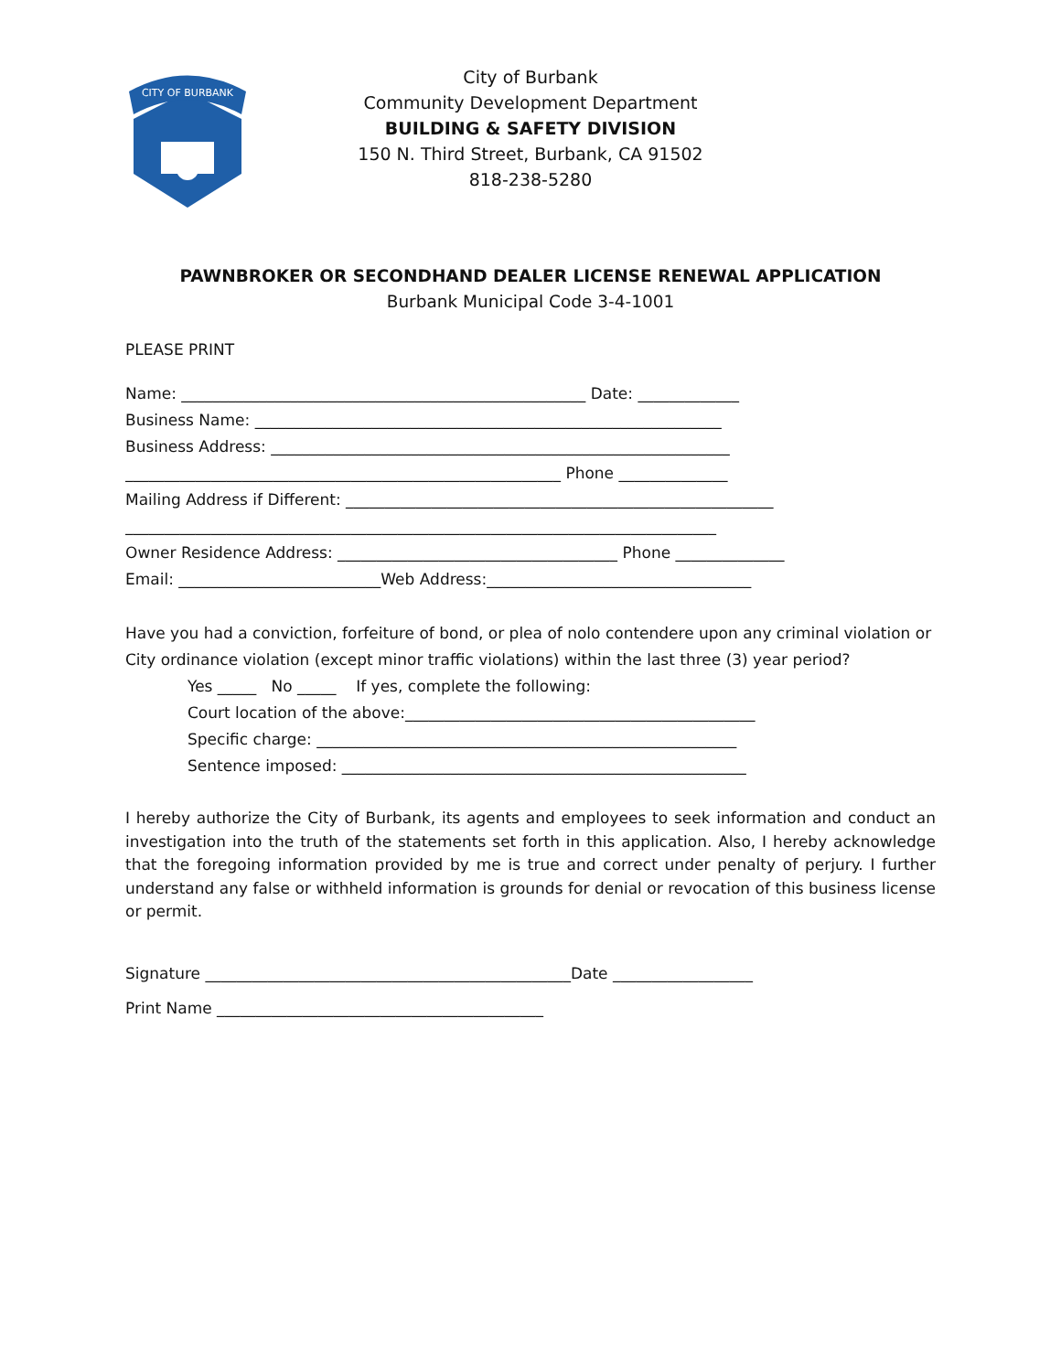CITY OF BURBANK
City of Burbank
Community Development Department
BUILDING & SAFETY DIVISION
150 N. Third Street, Burbank, CA 91502
818-238-5280
PAWNBROKER OR SECONDHAND DEALER LICENSE RENEWAL APPLICATION
Burbank Municipal Code 3-4-1001
PLEASE PRINT
Name: ____________________________________________________ Date: _____________
Business Name: ____________________________________________________________
Business Address: ___________________________________________________________
________________________________________________________ Phone ______________
Mailing Address if Different: _______________________________________________________
____________________________________________________________________________
Owner Residence Address: ____________________________________ Phone ______________
Email: __________________________Web Address:__________________________________
Have you had a conviction, forfeiture of bond, or plea of nolo contendere upon any criminal violation or
City ordinance violation (except minor traffic violations) within the last three (3) year period?
Yes _____ No _____ If yes, complete the following:
Court location of the above:_____________________________________________
Specific charge: ______________________________________________________
Sentence imposed: ____________________________________________________
I hereby authorize the City of Burbank, its agents and employees to seek information and conduct an investigation into the truth of the statements set forth in this application. Also, I hereby acknowledge that the foregoing information provided by me is true and correct under penalty of perjury. I further understand any false or withheld information is grounds for denial or revocation of this business license or permit.
Signature _______________________________________________Date __________________
Print Name __________________________________________